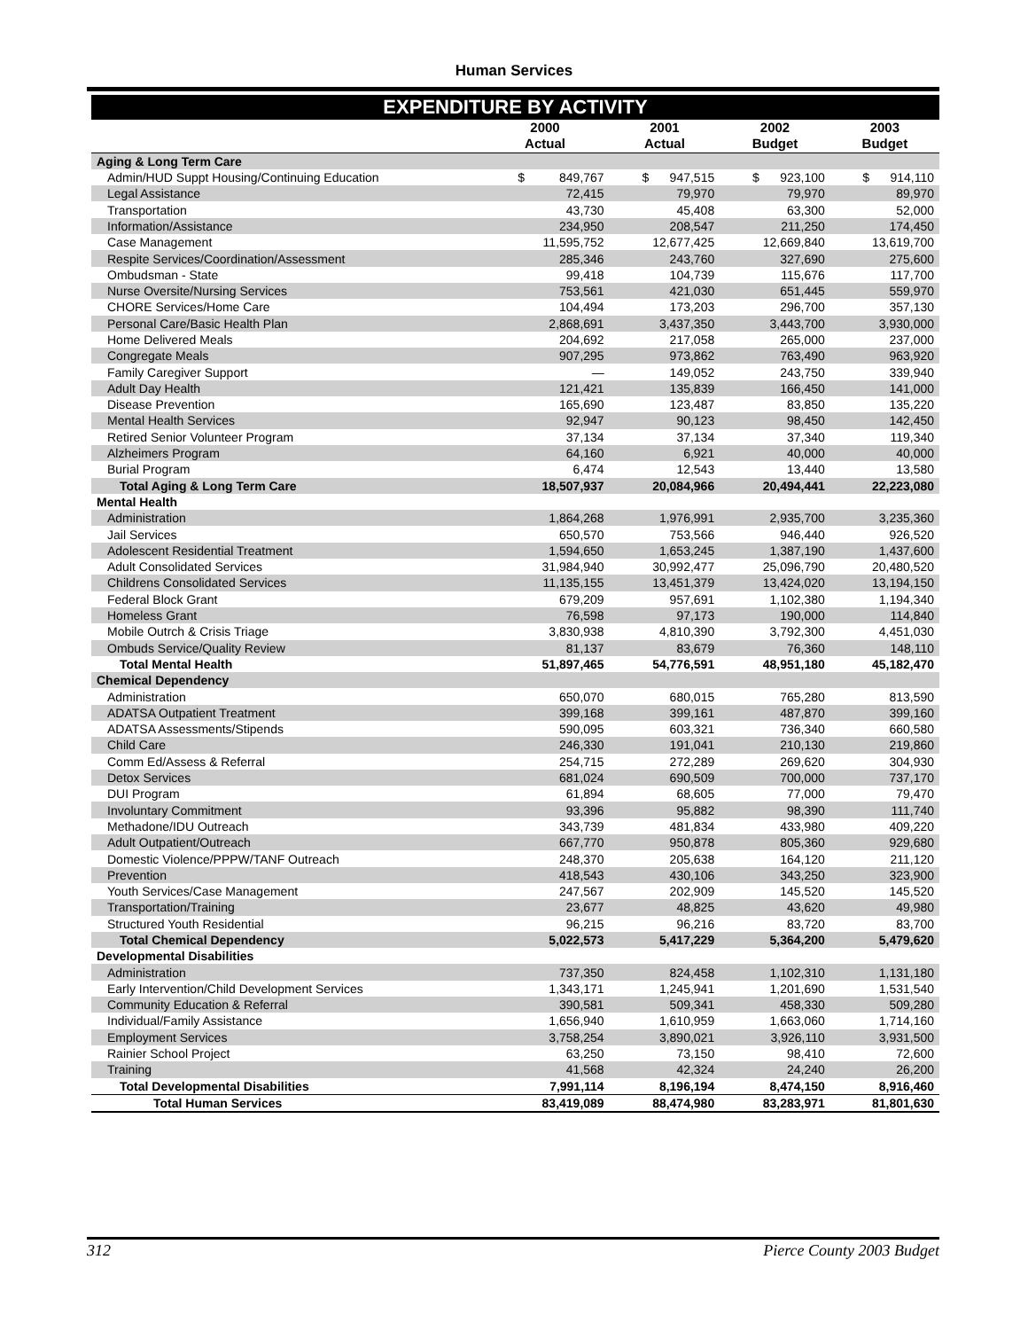Human Services
| EXPENDITURE BY ACTIVITY | | | | |
| | 2000 | 2001 | 2002 | 2003 |
| | Actual | Actual | Budget | Budget |
| Aging & Long Term Care | | | | |
| Admin/HUD Suppt Housing/Continuing Education | $ 849,767 | $ 947,515 | $ 923,100 | $ 914,110 |
| Legal Assistance | 72,415 | 79,970 | 79,970 | 89,970 |
| Transportation | 43,730 | 45,408 | 63,300 | 52,000 |
| Information/Assistance | 234,950 | 208,547 | 211,250 | 174,450 |
| Case Management | 11,595,752 | 12,677,425 | 12,669,840 | 13,619,700 |
| Respite Services/Coordination/Assessment | 285,346 | 243,760 | 327,690 | 275,600 |
| Ombudsman - State | 99,418 | 104,739 | 115,676 | 117,700 |
| Nurse Oversite/Nursing Services | 753,561 | 421,030 | 651,445 | 559,970 |
| CHORE Services/Home Care | 104,494 | 173,203 | 296,700 | 357,130 |
| Personal Care/Basic Health Plan | 2,868,691 | 3,437,350 | 3,443,700 | 3,930,000 |
| Home Delivered Meals | 204,692 | 217,058 | 265,000 | 237,000 |
| Congregate Meals | 907,295 | 973,862 | 763,490 | 963,920 |
| Family Caregiver Support | — | 149,052 | 243,750 | 339,940 |
| Adult Day Health | 121,421 | 135,839 | 166,450 | 141,000 |
| Disease Prevention | 165,690 | 123,487 | 83,850 | 135,220 |
| Mental Health Services | 92,947 | 90,123 | 98,450 | 142,450 |
| Retired Senior Volunteer Program | 37,134 | 37,134 | 37,340 | 119,340 |
| Alzheimers Program | 64,160 | 6,921 | 40,000 | 40,000 |
| Burial Program | 6,474 | 12,543 | 13,440 | 13,580 |
| Total Aging & Long Term Care | 18,507,937 | 20,084,966 | 20,494,441 | 22,223,080 |
| Mental Health | | | | |
| Administration | 1,864,268 | 1,976,991 | 2,935,700 | 3,235,360 |
| Jail Services | 650,570 | 753,566 | 946,440 | 926,520 |
| Adolescent Residential Treatment | 1,594,650 | 1,653,245 | 1,387,190 | 1,437,600 |
| Adult Consolidated Services | 31,984,940 | 30,992,477 | 25,096,790 | 20,480,520 |
| Childrens Consolidated Services | 11,135,155 | 13,451,379 | 13,424,020 | 13,194,150 |
| Federal Block Grant | 679,209 | 957,691 | 1,102,380 | 1,194,340 |
| Homeless Grant | 76,598 | 97,173 | 190,000 | 114,840 |
| Mobile Outrch & Crisis Triage | 3,830,938 | 4,810,390 | 3,792,300 | 4,451,030 |
| Ombuds Service/Quality Review | 81,137 | 83,679 | 76,360 | 148,110 |
| Total Mental Health | 51,897,465 | 54,776,591 | 48,951,180 | 45,182,470 |
| Chemical Dependency | | | | |
| Administration | 650,070 | 680,015 | 765,280 | 813,590 |
| ADATSA Outpatient Treatment | 399,168 | 399,161 | 487,870 | 399,160 |
| ADATSA Assessments/Stipends | 590,095 | 603,321 | 736,340 | 660,580 |
| Child Care | 246,330 | 191,041 | 210,130 | 219,860 |
| Comm Ed/Assess & Referral | 254,715 | 272,289 | 269,620 | 304,930 |
| Detox Services | 681,024 | 690,509 | 700,000 | 737,170 |
| DUI Program | 61,894 | 68,605 | 77,000 | 79,470 |
| Involuntary Commitment | 93,396 | 95,882 | 98,390 | 111,740 |
| Methadone/IDU Outreach | 343,739 | 481,834 | 433,980 | 409,220 |
| Adult Outpatient/Outreach | 667,770 | 950,878 | 805,360 | 929,680 |
| Domestic Violence/PPPW/TANF Outreach | 248,370 | 205,638 | 164,120 | 211,120 |
| Prevention | 418,543 | 430,106 | 343,250 | 323,900 |
| Youth Services/Case Management | 247,567 | 202,909 | 145,520 | 145,520 |
| Transportation/Training | 23,677 | 48,825 | 43,620 | 49,980 |
| Structured Youth Residential | 96,215 | 96,216 | 83,720 | 83,700 |
| Total Chemical Dependency | 5,022,573 | 5,417,229 | 5,364,200 | 5,479,620 |
| Developmental Disabilities | | | | |
| Administration | 737,350 | 824,458 | 1,102,310 | 1,131,180 |
| Early Intervention/Child Development Services | 1,343,171 | 1,245,941 | 1,201,690 | 1,531,540 |
| Community Education & Referral | 390,581 | 509,341 | 458,330 | 509,280 |
| Individual/Family Assistance | 1,656,940 | 1,610,959 | 1,663,060 | 1,714,160 |
| Employment Services | 3,758,254 | 3,890,021 | 3,926,110 | 3,931,500 |
| Rainier School Project | 63,250 | 73,150 | 98,410 | 72,600 |
| Training | 41,568 | 42,324 | 24,240 | 26,200 |
| Total Developmental Disabilities | 7,991,114 | 8,196,194 | 8,474,150 | 8,916,460 |
| Total Human Services | 83,419,089 | 88,474,980 | 83,283,971 | 81,801,630 |
312 Pierce County 2003 Budget